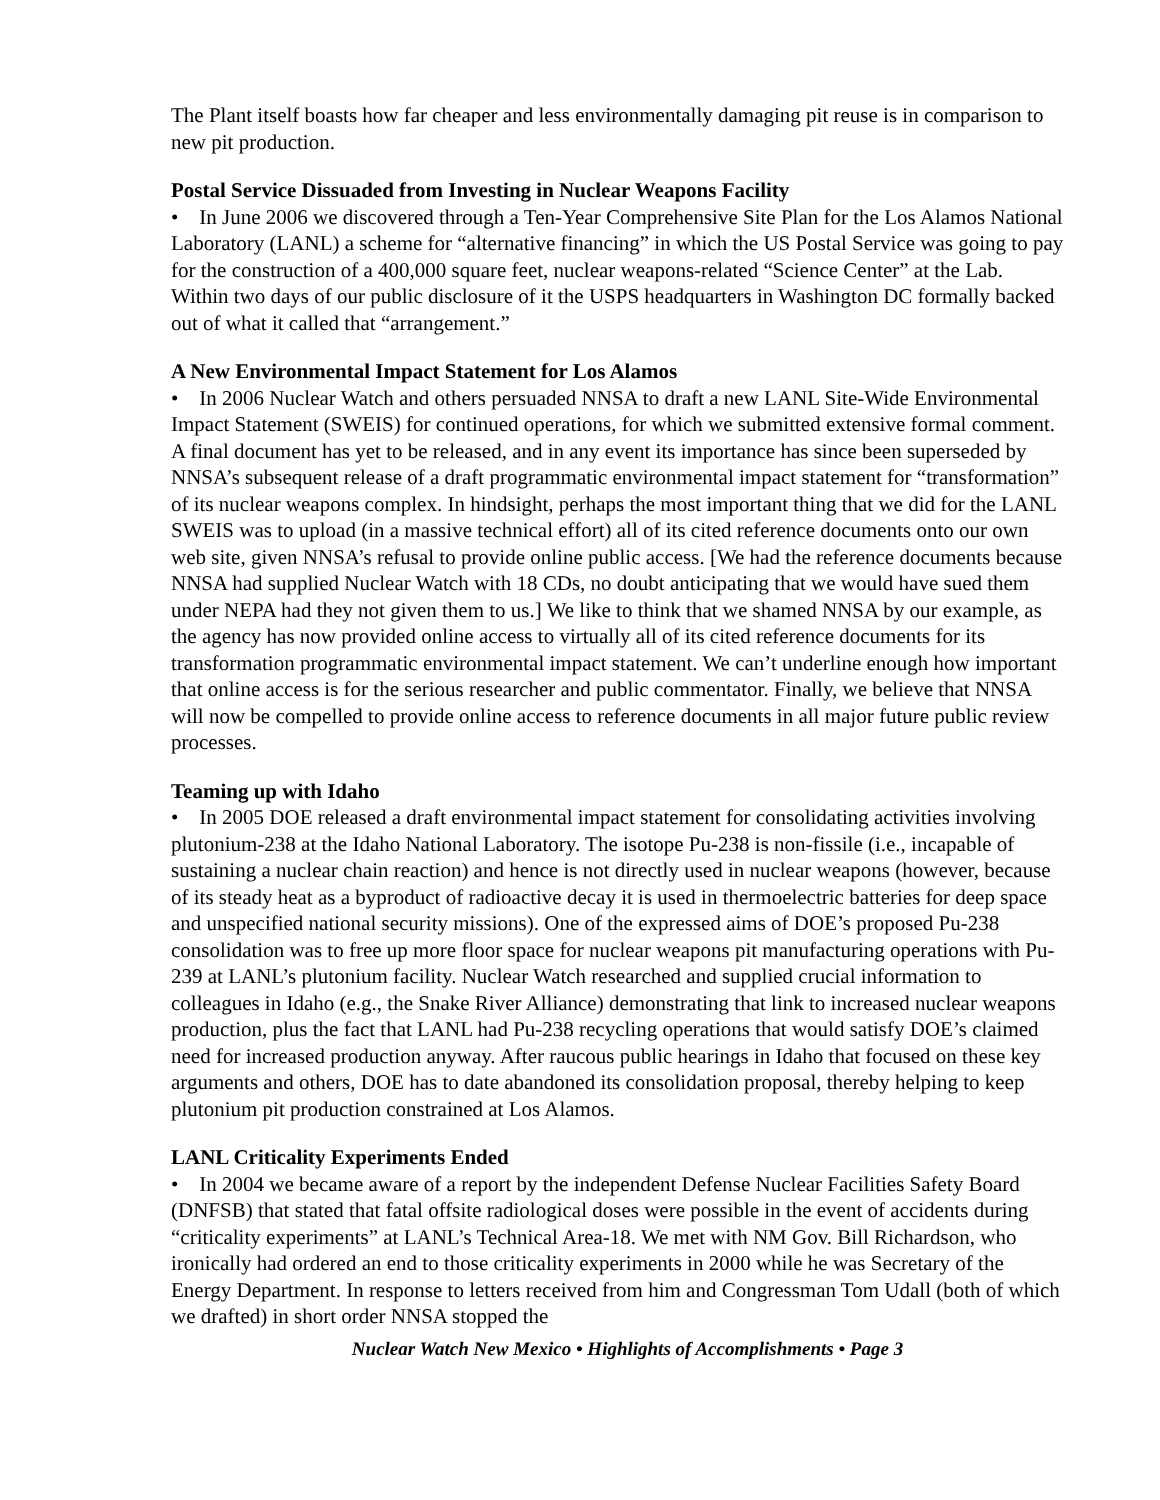The Plant itself boasts how far cheaper and less environmentally damaging pit reuse is in comparison to new pit production.
Postal Service Dissuaded from Investing in Nuclear Weapons Facility
• In June 2006 we discovered through a Ten-Year Comprehensive Site Plan for the Los Alamos National Laboratory (LANL) a scheme for “alternative financing” in which the US Postal Service was going to pay for the construction of a 400,000 square feet, nuclear weapons-related “Science Center” at the Lab. Within two days of our public disclosure of it the USPS headquarters in Washington DC formally backed out of what it called that “arrangement.”
A New Environmental Impact Statement for Los Alamos
• In 2006 Nuclear Watch and others persuaded NNSA to draft a new LANL Site-Wide Environmental Impact Statement (SWEIS) for continued operations, for which we submitted extensive formal comment. A final document has yet to be released, and in any event its importance has since been superseded by NNSA’s subsequent release of a draft programmatic environmental impact statement for “transformation” of its nuclear weapons complex. In hindsight, perhaps the most important thing that we did for the LANL SWEIS was to upload (in a massive technical effort) all of its cited reference documents onto our own web site, given NNSA’s refusal to provide online public access. [We had the reference documents because NNSA had supplied Nuclear Watch with 18 CDs, no doubt anticipating that we would have sued them under NEPA had they not given them to us.] We like to think that we shamed NNSA by our example, as the agency has now provided online access to virtually all of its cited reference documents for its transformation programmatic environmental impact statement. We can’t underline enough how important that online access is for the serious researcher and public commentator. Finally, we believe that NNSA will now be compelled to provide online access to reference documents in all major future public review processes.
Teaming up with Idaho
• In 2005 DOE released a draft environmental impact statement for consolidating activities involving plutonium-238 at the Idaho National Laboratory. The isotope Pu-238 is non-fissile (i.e., incapable of sustaining a nuclear chain reaction) and hence is not directly used in nuclear weapons (however, because of its steady heat as a byproduct of radioactive decay it is used in thermoelectric batteries for deep space and unspecified national security missions). One of the expressed aims of DOE’s proposed Pu-238 consolidation was to free up more floor space for nuclear weapons pit manufacturing operations with Pu-239 at LANL’s plutonium facility. Nuclear Watch researched and supplied crucial information to colleagues in Idaho (e.g., the Snake River Alliance) demonstrating that link to increased nuclear weapons production, plus the fact that LANL had Pu-238 recycling operations that would satisfy DOE’s claimed need for increased production anyway. After raucous public hearings in Idaho that focused on these key arguments and others, DOE has to date abandoned its consolidation proposal, thereby helping to keep plutonium pit production constrained at Los Alamos.
LANL Criticality Experiments Ended
• In 2004 we became aware of a report by the independent Defense Nuclear Facilities Safety Board (DNFSB) that stated that fatal offsite radiological doses were possible in the event of accidents during “criticality experiments” at LANL’s Technical Area-18. We met with NM Gov. Bill Richardson, who ironically had ordered an end to those criticality experiments in 2000 while he was Secretary of the Energy Department. In response to letters received from him and Congressman Tom Udall (both of which we drafted) in short order NNSA stopped the
Nuclear Watch New Mexico • Highlights of Accomplishments • Page 3